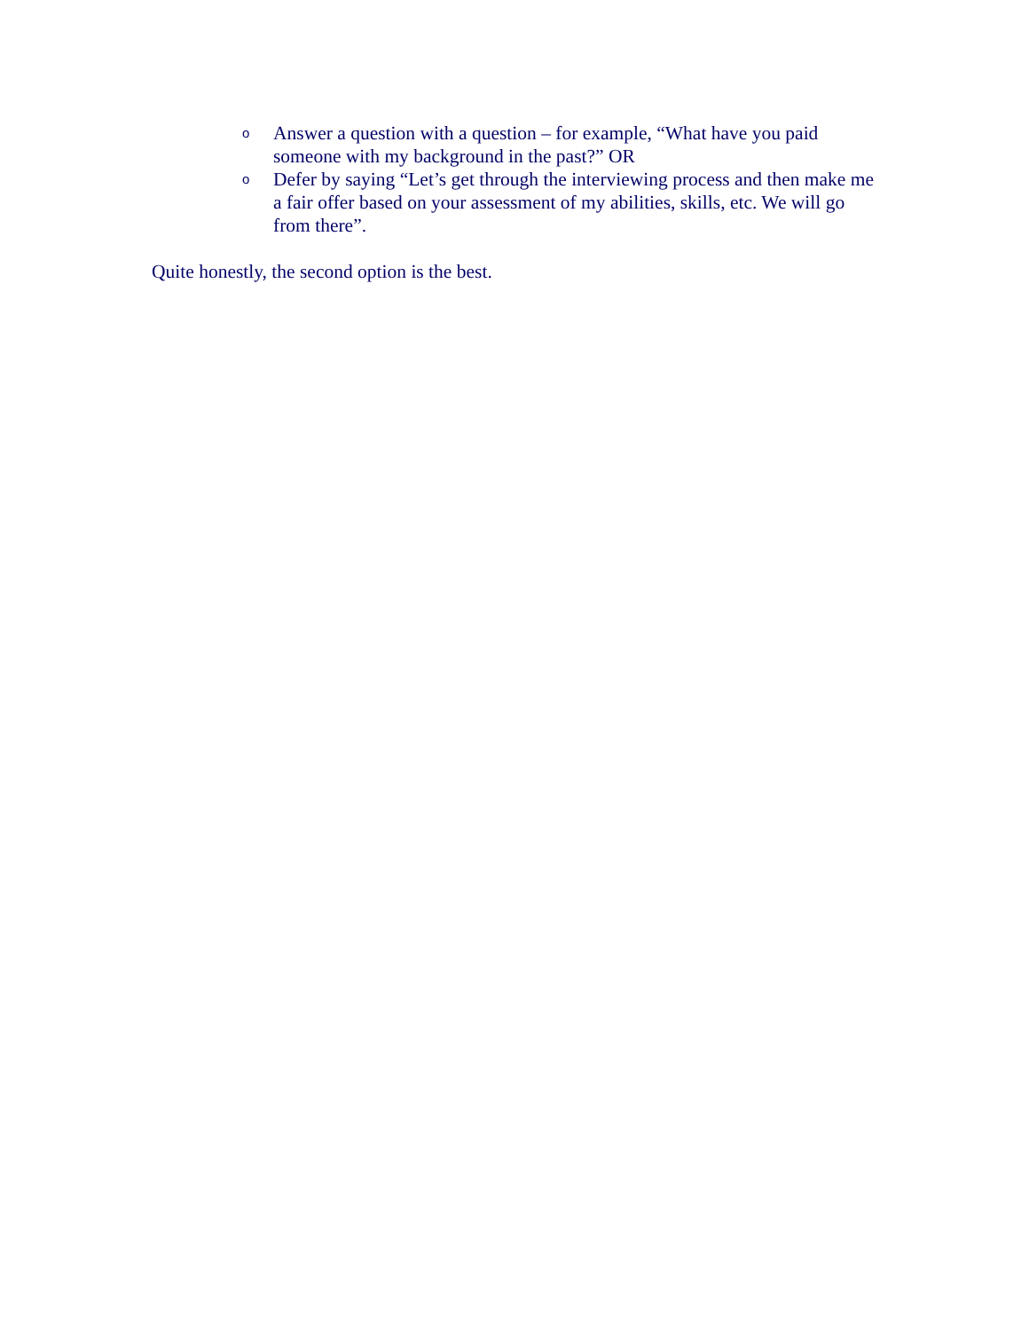o Answer a question with a question – for example, “What have you paid someone with my background in the past?” OR
o Defer by saying “Let’s get through the interviewing process and then make me a fair offer based on your assessment of my abilities, skills, etc. We will go from there”.
Quite honestly, the second option is the best.